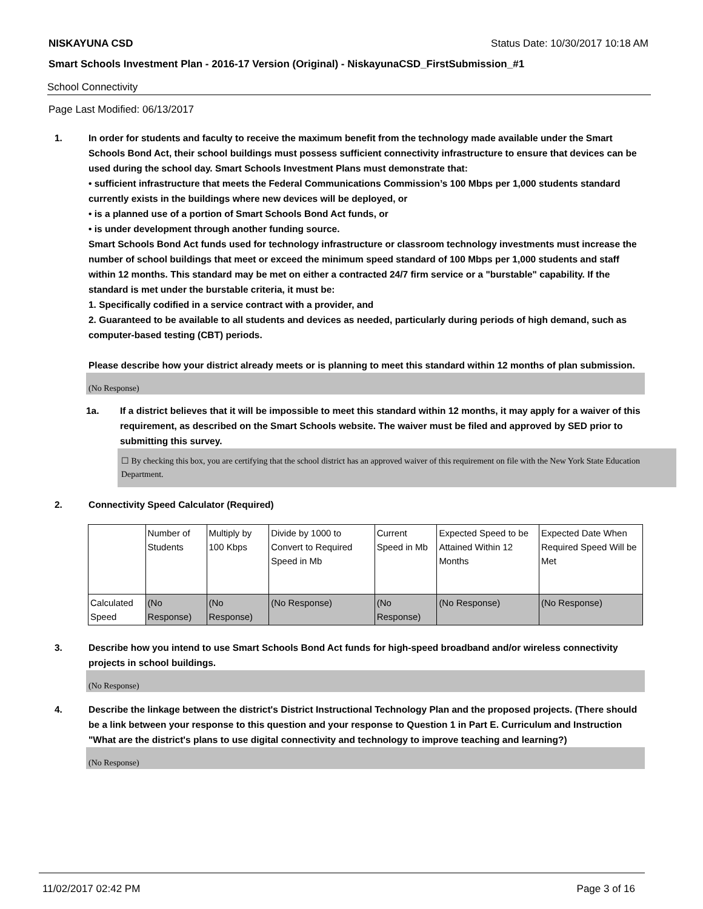NISKAYUNA CSD Status Date: 10/30/2017 10:18 AM
Smart Schools Investment Plan - 2016-17 Version (Original) - NiskayunaCSD_FirstSubmission_#1
School Connectivity
Page Last Modified: 06/13/2017
1. In order for students and faculty to receive the maximum benefit from the technology made available under the Smart Schools Bond Act, their school buildings must possess sufficient connectivity infrastructure to ensure that devices can be used during the school day. Smart Schools Investment Plans must demonstrate that:
• sufficient infrastructure that meets the Federal Communications Commission’s 100 Mbps per 1,000 students standard currently exists in the buildings where new devices will be deployed, or
• is a planned use of a portion of Smart Schools Bond Act funds, or
• is under development through another funding source.
Smart Schools Bond Act funds used for technology infrastructure or classroom technology investments must increase the number of school buildings that meet or exceed the minimum speed standard of 100 Mbps per 1,000 students and staff within 12 months. This standard may be met on either a contracted 24/7 firm service or a "burstable" capability. If the standard is met under the burstable criteria, it must be:
1. Specifically codified in a service contract with a provider, and
2. Guaranteed to be available to all students and devices as needed, particularly during periods of high demand, such as computer-based testing (CBT) periods.
Please describe how your district already meets or is planning to meet this standard within 12 months of plan submission.
(No Response)
1a. If a district believes that it will be impossible to meet this standard within 12 months, it may apply for a waiver of this requirement, as described on the Smart Schools website. The waiver must be filed and approved by SED prior to submitting this survey.
☐ By checking this box, you are certifying that the school district has an approved waiver of this requirement on file with the New York State Education Department.
2. Connectivity Speed Calculator (Required)
| | Number of Students | Multiply by 100 Kbps | Divide by 1000 to Convert to Required Speed in Mb | Current Speed in Mb | Expected Speed to be Attained Within 12 Months | Expected Date When Required Speed Will be Met |
| Calculated Speed | (No Response) | (No Response) | (No Response) | (No Response) | (No Response) | (No Response) |
3. Describe how you intend to use Smart Schools Bond Act funds for high-speed broadband and/or wireless connectivity projects in school buildings.
(No Response)
4. Describe the linkage between the district's District Instructional Technology Plan and the proposed projects. (There should be a link between your response to this question and your response to Question 1 in Part E. Curriculum and Instruction "What are the district's plans to use digital connectivity and technology to improve teaching and learning?)
(No Response)
11/02/2017 02:42 PM Page 3 of 16